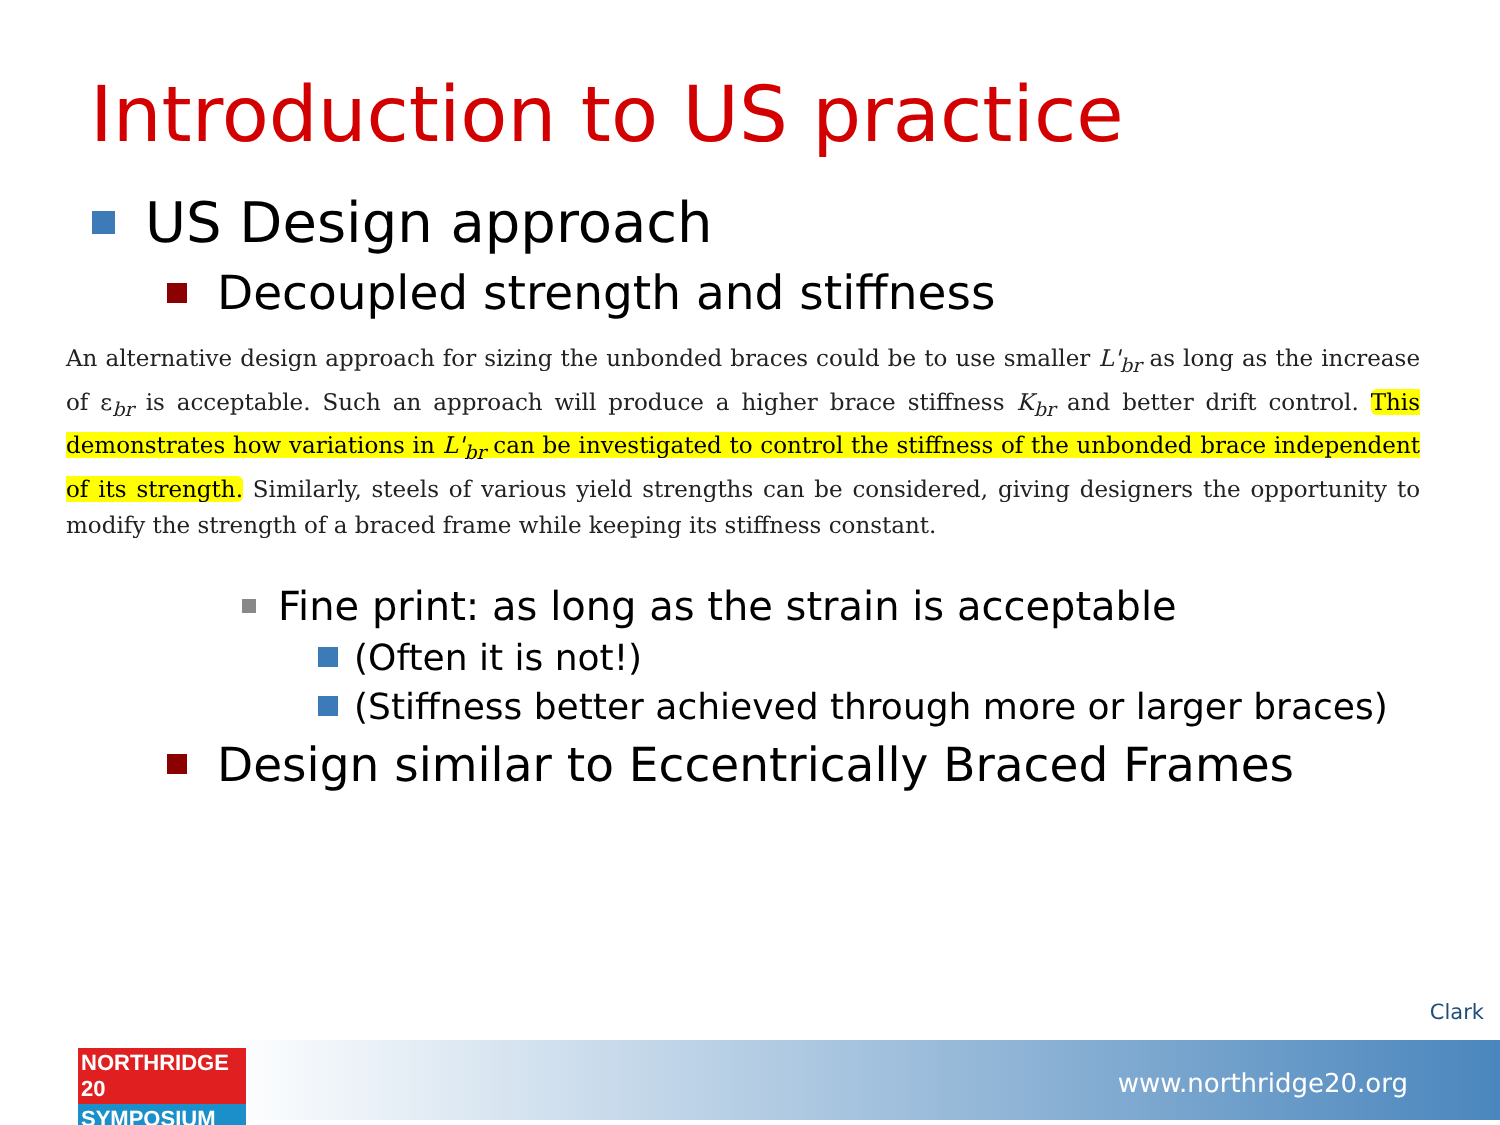Introduction to US practice
US Design approach
Decoupled strength and stiffness
An alternative design approach for sizing the unbonded braces could be to use smaller L'<sub>br</sub> as long as the increase of ε<sub>br</sub> is acceptable. Such an approach will produce a higher brace stiffness K<sub>br</sub> and better drift control. This demonstrates how variations in L'<sub>br</sub> can be investigated to control the stiffness of the unbonded brace independent of its strength. Similarly, steels of various yield strengths can be considered, giving designers the opportunity to modify the strength of a braced frame while keeping its stiffness constant.
Fine print: as long as the strain is acceptable
(Often it is not!)
(Stiffness better achieved through more or larger braces)
Design similar to Eccentrically Braced Frames
Clark
www.northridge20.org
NORTHRIDGE 20
SYMPOSIUM